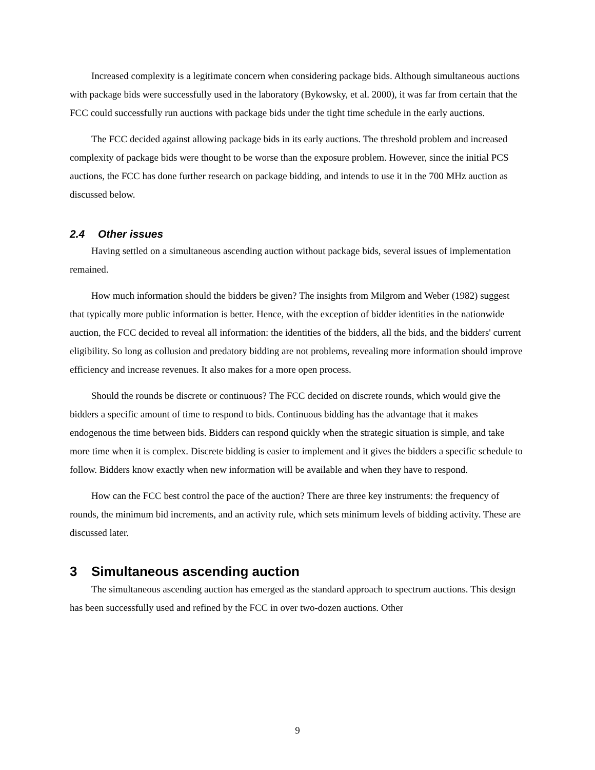Increased complexity is a legitimate concern when considering package bids. Although simultaneous auctions with package bids were successfully used in the laboratory (Bykowsky, et al. 2000), it was far from certain that the FCC could successfully run auctions with package bids under the tight time schedule in the early auctions.
The FCC decided against allowing package bids in its early auctions. The threshold problem and increased complexity of package bids were thought to be worse than the exposure problem. However, since the initial PCS auctions, the FCC has done further research on package bidding, and intends to use it in the 700 MHz auction as discussed below.
2.4 Other issues
Having settled on a simultaneous ascending auction without package bids, several issues of implementation remained.
How much information should the bidders be given? The insights from Milgrom and Weber (1982) suggest that typically more public information is better. Hence, with the exception of bidder identities in the nationwide auction, the FCC decided to reveal all information: the identities of the bidders, all the bids, and the bidders' current eligibility. So long as collusion and predatory bidding are not problems, revealing more information should improve efficiency and increase revenues. It also makes for a more open process.
Should the rounds be discrete or continuous? The FCC decided on discrete rounds, which would give the bidders a specific amount of time to respond to bids. Continuous bidding has the advantage that it makes endogenous the time between bids. Bidders can respond quickly when the strategic situation is simple, and take more time when it is complex. Discrete bidding is easier to implement and it gives the bidders a specific schedule to follow. Bidders know exactly when new information will be available and when they have to respond.
How can the FCC best control the pace of the auction? There are three key instruments: the frequency of rounds, the minimum bid increments, and an activity rule, which sets minimum levels of bidding activity. These are discussed later.
3 Simultaneous ascending auction
The simultaneous ascending auction has emerged as the standard approach to spectrum auctions. This design has been successfully used and refined by the FCC in over two-dozen auctions. Other
9